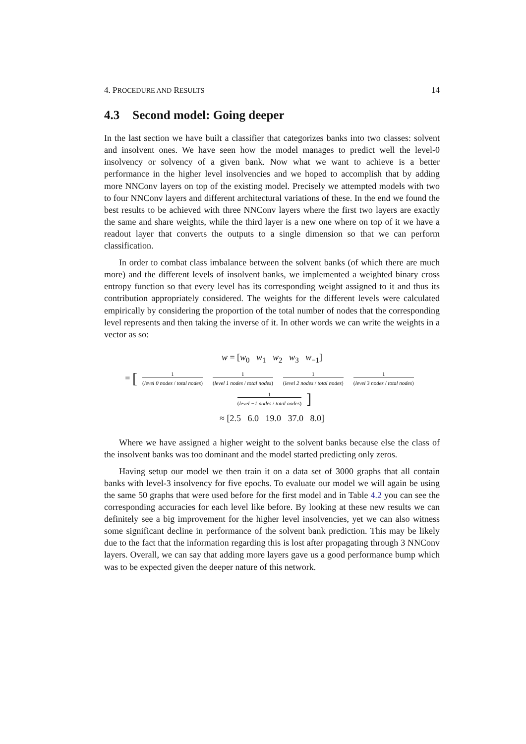4. PROCEDURE AND RESULTS 14
4.3 Second model: Going deeper
In the last section we have built a classifier that categorizes banks into two classes: solvent and insolvent ones. We have seen how the model manages to predict well the level-0 insolvency or solvency of a given bank. Now what we want to achieve is a better performance in the higher level insolvencies and we hoped to accomplish that by adding more NNConv layers on top of the existing model. Precisely we attempted models with two to four NNConv layers and different architectural variations of these. In the end we found the best results to be achieved with three NNConv layers where the first two layers are exactly the same and share weights, while the third layer is a new one where on top of it we have a readout layer that converts the outputs to a single dimension so that we can perform classification.
In order to combat class imbalance between the solvent banks (of which there are much more) and the different levels of insolvent banks, we implemented a weighted binary cross entropy function so that every level has its corresponding weight assigned to it and thus its contribution appropriately considered. The weights for the different levels were calculated empirically by considering the proportion of the total number of nodes that the corresponding level represents and then taking the inverse of it. In other words we can write the weights in a vector as so:
w = [w<sub>0</sub> w<sub>1</sub> w<sub>2</sub> w<sub>3</sub> w<sub>−1</sub>]
= [
1
(level 0 nodes / total nodes)
1
(level 1 nodes / total nodes)
1
(level 2 nodes / total nodes)
1
(level 3 nodes / total nodes)
1
(level −1 nodes / total nodes)
]
≈ [2.5 6.0 19.0 37.0 8.0]
Where we have assigned a higher weight to the solvent banks because else the class of the insolvent banks was too dominant and the model started predicting only zeros.
Having setup our model we then train it on a data set of 3000 graphs that all contain banks with level-3 insolvency for five epochs. To evaluate our model we will again be using the same 50 graphs that were used before for the first model and in Table 4.2 you can see the corresponding accuracies for each level like before. By looking at these new results we can definitely see a big improvement for the higher level insolvencies, yet we can also witness some significant decline in performance of the solvent bank prediction. This may be likely due to the fact that the information regarding this is lost after propagating through 3 NNConv layers. Overall, we can say that adding more layers gave us a good performance bump which was to be expected given the deeper nature of this network.